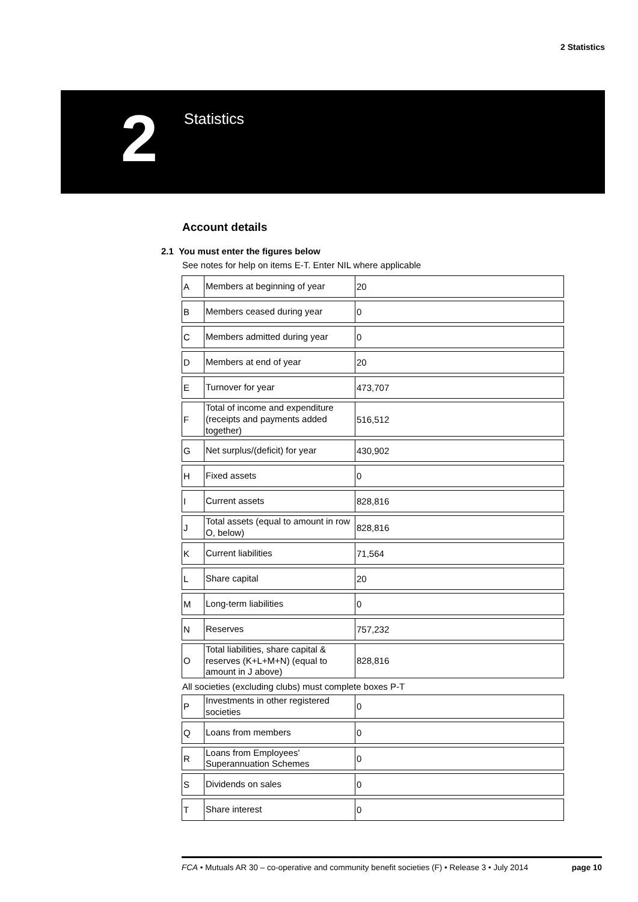2 Statistics
2
Statistics
Account details
2.1 You must enter the figures below
See notes for help on items E-T. Enter NIL where applicable
| A | Members at beginning of year | 20 |
| B | Members ceased during year | 0 |
| C | Members admitted during year | 0 |
| D | Members at end of year | 20 |
| E | Turnover for year | 473,707 |
| F | Total of income and expenditure (receipts and payments added together) | 516,512 |
| G | Net surplus/(deficit) for year | 430,902 |
| H | Fixed assets | 0 |
| I | Current assets | 828,816 |
| J | Total assets (equal to amount in row O, below) | 828,816 |
| K | Current liabilities | 71,564 |
| L | Share capital | 20 |
| M | Long-term liabilities | 0 |
| N | Reserves | 757,232 |
| O | Total liabilities, share capital & reserves (K+L+M+N) (equal to amount in J above) | 828,816 |
All societies (excluding clubs) must complete boxes P-T
| P | Investments in other registered societies | 0 |
| Q | Loans from members | 0 |
| R | Loans from Employees' Superannuation Schemes | 0 |
| S | Dividends on sales | 0 |
| T | Share interest | 0 |
FCA • Mutuals AR 30 – co-operative and community benefit societies (F) • Release 3 • July 2014 page 10